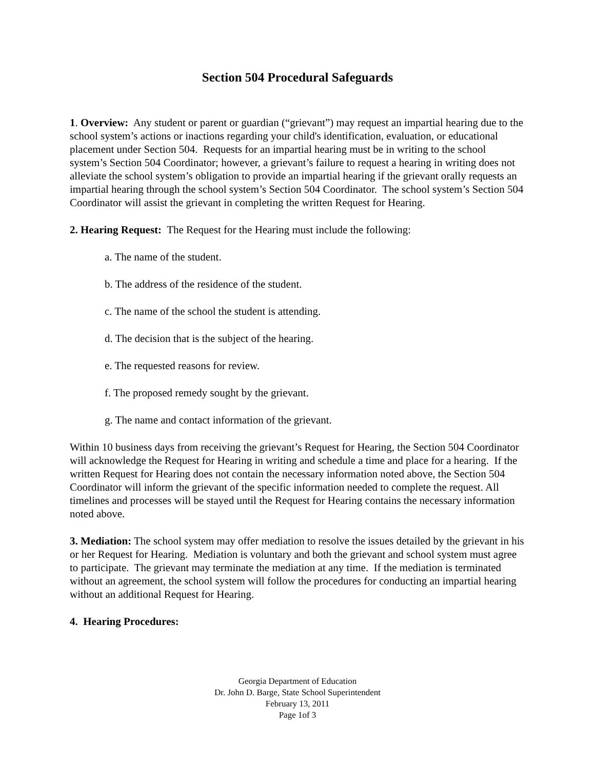Section 504 Procedural Safeguards
1. Overview: Any student or parent or guardian (“grievant”) may request an impartial hearing due to the school system’s actions or inactions regarding your child's identification, evaluation, or educational placement under Section 504. Requests for an impartial hearing must be in writing to the school system’s Section 504 Coordinator; however, a grievant’s failure to request a hearing in writing does not alleviate the school system’s obligation to provide an impartial hearing if the grievant orally requests an impartial hearing through the school system’s Section 504 Coordinator. The school system’s Section 504 Coordinator will assist the grievant in completing the written Request for Hearing.
2. Hearing Request: The Request for the Hearing must include the following:
a. The name of the student.
b. The address of the residence of the student.
c. The name of the school the student is attending.
d. The decision that is the subject of the hearing.
e. The requested reasons for review.
f. The proposed remedy sought by the grievant.
g. The name and contact information of the grievant.
Within 10 business days from receiving the grievant’s Request for Hearing, the Section 504 Coordinator will acknowledge the Request for Hearing in writing and schedule a time and place for a hearing. If the written Request for Hearing does not contain the necessary information noted above, the Section 504 Coordinator will inform the grievant of the specific information needed to complete the request. All timelines and processes will be stayed until the Request for Hearing contains the necessary information noted above.
3. Mediation: The school system may offer mediation to resolve the issues detailed by the grievant in his or her Request for Hearing. Mediation is voluntary and both the grievant and school system must agree to participate. The grievant may terminate the mediation at any time. If the mediation is terminated without an agreement, the school system will follow the procedures for conducting an impartial hearing without an additional Request for Hearing.
4. Hearing Procedures:
Georgia Department of Education
Dr. John D. Barge, State School Superintendent
February 13, 2011
Page 1of 3